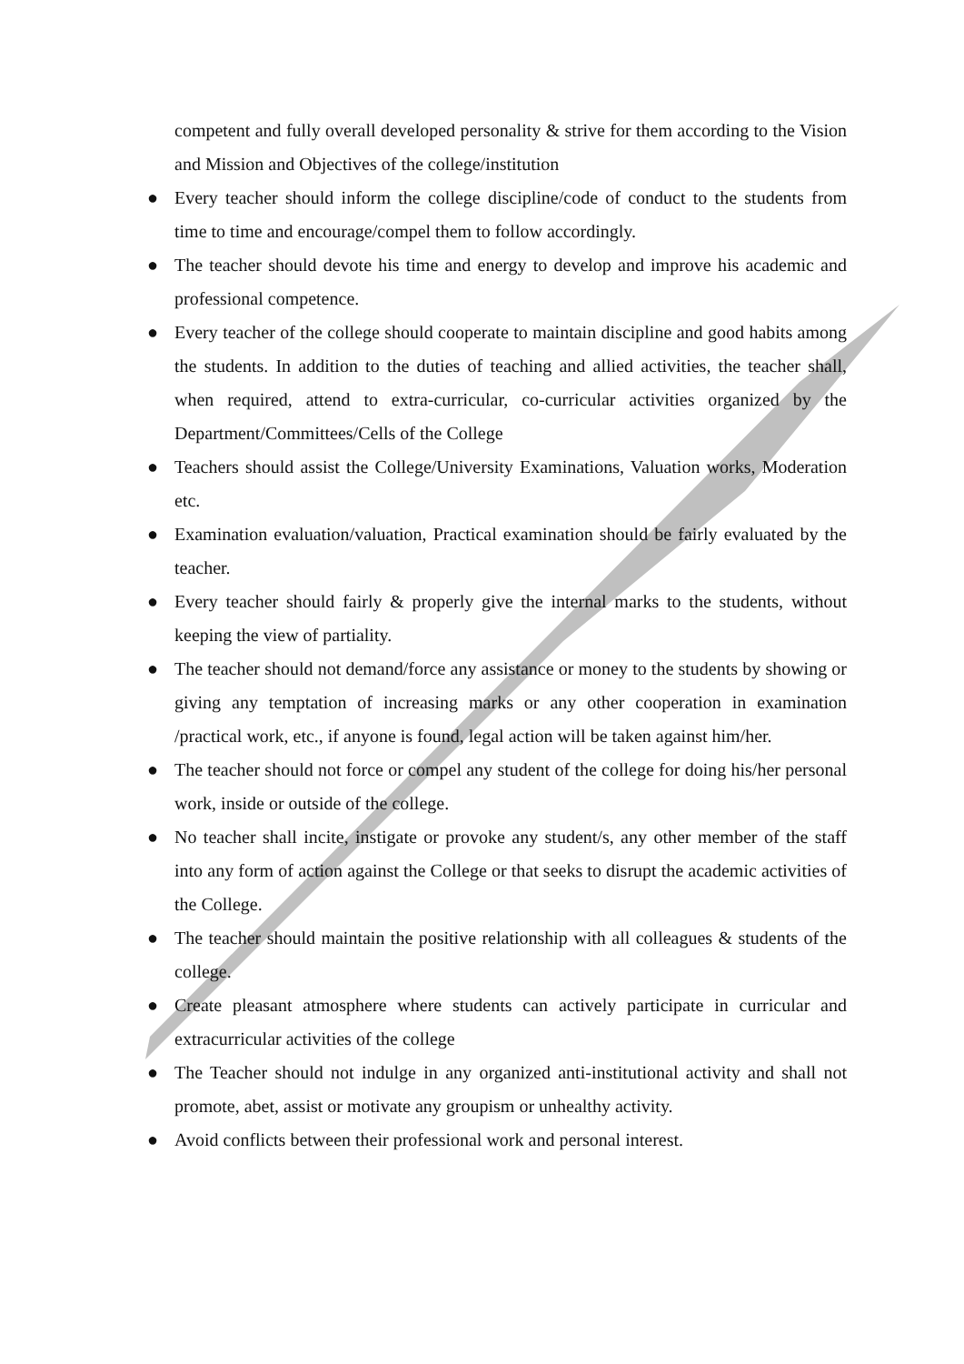competent and fully overall developed personality & strive for them according to the Vision and Mission and Objectives of the college/institution
● Every teacher should inform the college discipline/code of conduct to the students from time to time and encourage/compel them to follow accordingly.
● The teacher should devote his time and energy to develop and improve his academic and professional competence.
● Every teacher of the college should cooperate to maintain discipline and good habits among the students. In addition to the duties of teaching and allied activities, the teacher shall, when required, attend to extra-curricular, co-curricular activities organized by the Department/Committees/Cells of the College
● Teachers should assist the College/University Examinations, Valuation works, Moderation etc.
● Examination evaluation/valuation, Practical examination should be fairly evaluated by the teacher.
● Every teacher should fairly & properly give the internal marks to the students, without keeping the view of partiality.
● The teacher should not demand/force any assistance or money to the students by showing or giving any temptation of increasing marks or any other cooperation in examination /practical work, etc., if anyone is found, legal action will be taken against him/her.
● The teacher should not force or compel any student of the college for doing his/her personal work, inside or outside of the college.
● No teacher shall incite, instigate or provoke any student/s, any other member of the staff into any form of action against the College or that seeks to disrupt the academic activities of the College.
● The teacher should maintain the positive relationship with all colleagues & students of the college.
● Create pleasant atmosphere where students can actively participate in curricular and extracurricular activities of the college
● The Teacher should not indulge in any organized anti-institutional activity and shall not promote, abet, assist or motivate any groupism or unhealthy activity.
● Avoid conflicts between their professional work and personal interest.